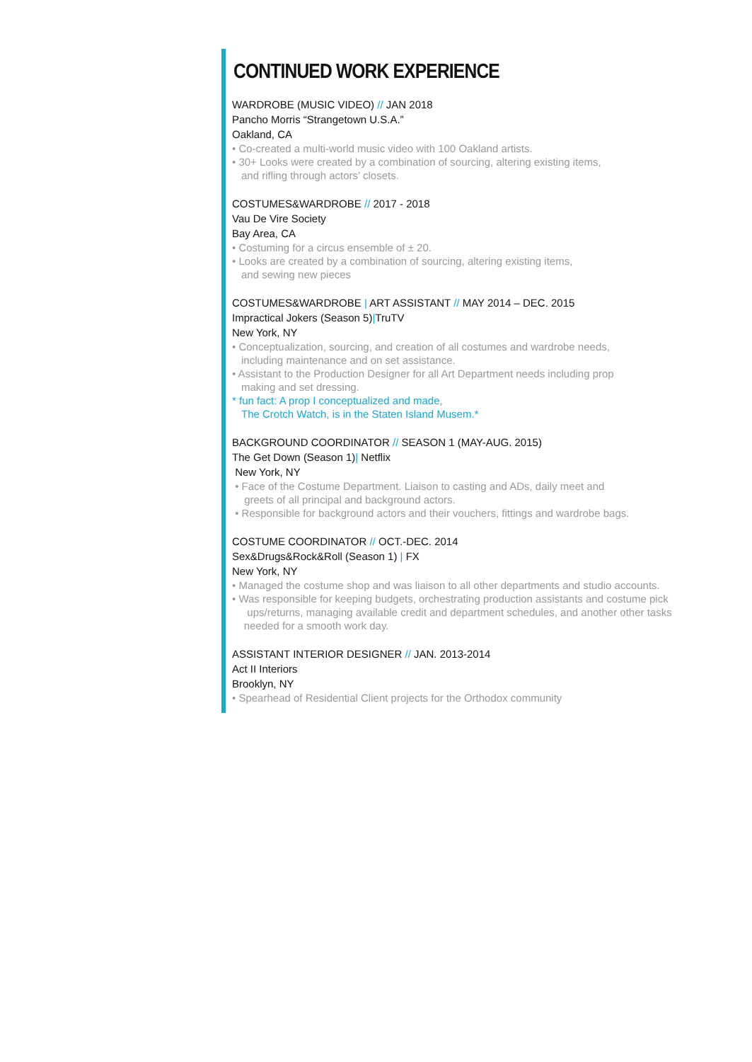CONTINUED WORK EXPERIENCE
WARDROBE (MUSIC VIDEO) // JAN 2018
Pancho Morris “Strangetown U.S.A.”
Oakland, CA
• Co-created a multi-world music video with 100 Oakland artists.
• 30+ Looks were created by a combination of sourcing, altering existing items,
and rifling through actors’ closets.
COSTUMES&WARDROBE // 2017 - 2018
Vau De Vire Society
Bay Area, CA
• Costuming for a circus ensemble of ± 20.
• Looks are created by a combination of sourcing, altering existing items,
and sewing new pieces
COSTUMES&WARDROBE | ART ASSISTANT // MAY 2014 – DEC. 2015
Impractical Jokers (Season 5)|TruTV
New York, NY
• Conceptualization, sourcing, and creation of all costumes and wardrobe needs,
including maintenance and on set assistance.
• Assistant to the Production Designer for all Art Department needs including prop
making and set dressing.
* fun fact: A prop I conceptualized and made,
The Crotch Watch, is in the Staten Island Musem.*
BACKGROUND COORDINATOR // SEASON 1 (MAY-AUG. 2015)
The Get Down (Season 1)| Netflix
New York, NY
• Face of the Costume Department. Liaison to casting and ADs, daily meet and
greets of all principal and background actors.
• Responsible for background actors and their vouchers, fittings and wardrobe bags.
COSTUME COORDINATOR // OCT.-DEC. 2014
Sex&Drugs&Rock&Roll (Season 1) | FX
New York, NY
• Managed the costume shop and was liaison to all other departments and studio accounts.
• Was responsible for keeping budgets, orchestrating production assistants and costume pick
ups/returns, managing available credit and department schedules, and another other tasks
needed for a smooth work day.
ASSISTANT INTERIOR DESIGNER // JAN. 2013-2014
Act II Interiors
Brooklyn, NY
• Spearhead of Residential Client projects for the Orthodox community